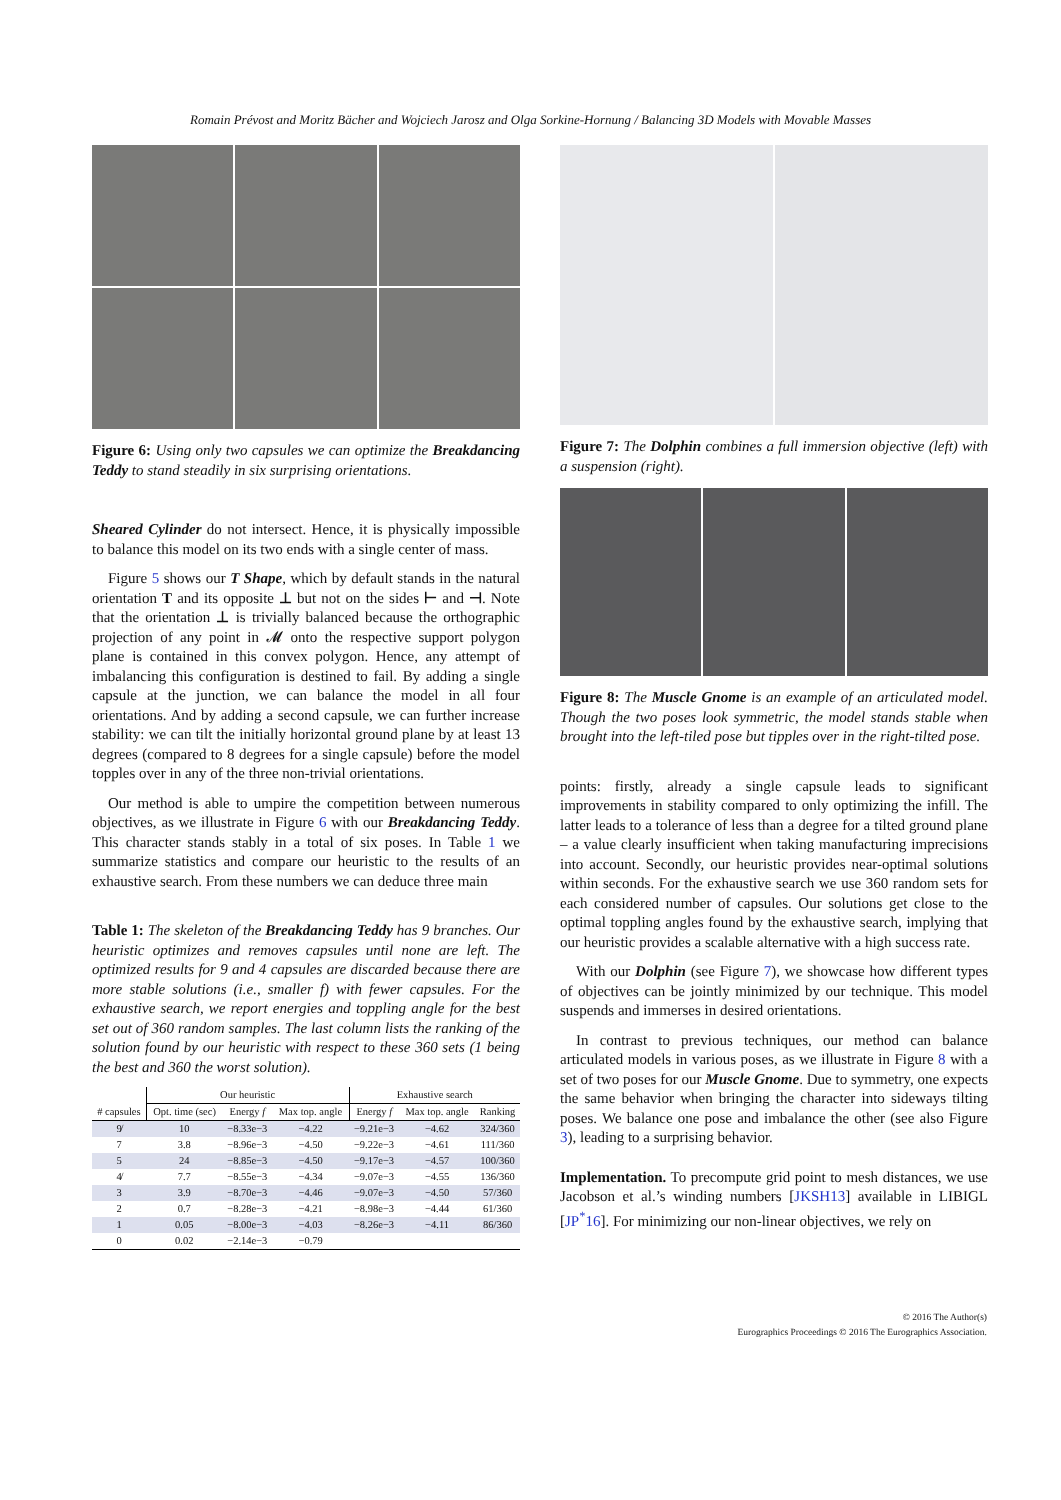Romain Prévost and Moritz Bächer and Wojciech Jarosz and Olga Sorkine-Hornung / Balancing 3D Models with Movable Masses
Figure 6: Using only two capsules we can optimize the Breakdancing Teddy to stand steadily in six surprising orientations.
Sheared Cylinder do not intersect. Hence, it is physically impossible to balance this model on its two ends with a single center of mass.
Figure 5 shows our T Shape, which by default stands in the natural orientation T and its opposite ⊥ but not on the sides ⊢ and ⊣. Note that the orientation ⊥ is trivially balanced because the orthographic projection of any point in 𝓜 onto the respective support polygon plane is contained in this convex polygon. Hence, any attempt of imbalancing this configuration is destined to fail. By adding a single capsule at the junction, we can balance the model in all four orientations. And by adding a second capsule, we can further increase stability: we can tilt the initially horizontal ground plane by at least 13 degrees (compared to 8 degrees for a single capsule) before the model topples over in any of the three non-trivial orientations.
Our method is able to umpire the competition between numerous objectives, as we illustrate in Figure 6 with our Breakdancing Teddy. This character stands stably in a total of six poses. In Table 1 we summarize statistics and compare our heuristic to the results of an exhaustive search. From these numbers we can deduce three main
Table 1: The skeleton of the Breakdancing Teddy has 9 branches. Our heuristic optimizes and removes capsules until none are left. The optimized results for 9 and 4 capsules are discarded because there are more stable solutions (i.e., smaller f) with fewer capsules. For the exhaustive search, we report energies and toppling angle for the best set out of 360 random samples. The last column lists the ranking of the solution found by our heuristic with respect to these 360 sets (1 being the best and 360 the worst solution).
| | Our heuristic | | | Exhaustive search | | |
| --- | --- | --- | --- | --- | --- | --- |
| # capsules | Opt. time (sec) | Energy f | Max top. angle | Energy f | Max top. angle | Ranking |
| 9̸ | 10 | −8.33e−3 | −4.22 | −9.21e−3 | −4.62 | 324/360 |
| 7 | 3.8 | −8.96e−3 | −4.50 | −9.22e−3 | −4.61 | 111/360 |
| 5 | 24 | −8.85e−3 | −4.50 | −9.17e−3 | −4.57 | 100/360 |
| 4̸ | 7.7 | −8.55e−3 | −4.34 | −9.07e−3 | −4.55 | 136/360 |
| 3 | 3.9 | −8.70e−3 | −4.46 | −9.07e−3 | −4.50 | 57/360 |
| 2 | 0.7 | −8.28e−3 | −4.21 | −8.98e−3 | −4.44 | 61/360 |
| 1 | 0.05 | −8.00e−3 | −4.03 | −8.26e−3 | −4.11 | 86/360 |
| 0 | 0.02 | −2.14e−3 | −0.79 | | | |
Figure 7: The Dolphin combines a full immersion objective (left) with a suspension (right).
Figure 8: The Muscle Gnome is an example of an articulated model. Though the two poses look symmetric, the model stands stable when brought into the left-tiled pose but tipples over in the right-tilted pose.
points: firstly, already a single capsule leads to significant improvements in stability compared to only optimizing the infill. The latter leads to a tolerance of less than a degree for a tilted ground plane – a value clearly insufficient when taking manufacturing imprecisions into account. Secondly, our heuristic provides near-optimal solutions within seconds. For the exhaustive search we use 360 random sets for each considered number of capsules. Our solutions get close to the optimal toppling angles found by the exhaustive search, implying that our heuristic provides a scalable alternative with a high success rate.
With our Dolphin (see Figure 7), we showcase how different types of objectives can be jointly minimized by our technique. This model suspends and immerses in desired orientations.
In contrast to previous techniques, our method can balance articulated models in various poses, as we illustrate in Figure 8 with a set of two poses for our Muscle Gnome. Due to symmetry, one expects the same behavior when bringing the character into sideways tilting poses. We balance one pose and imbalance the other (see also Figure 3), leading to a surprising behavior.
Implementation. To precompute grid point to mesh distances, we use Jacobson et al.’s winding numbers [JKSH13] available in LIBIGL [JP<sup>*</sup>16]. For minimizing our non-linear objectives, we rely on
© 2016 The Author(s)
Eurographics Proceedings © 2016 The Eurographics Association.